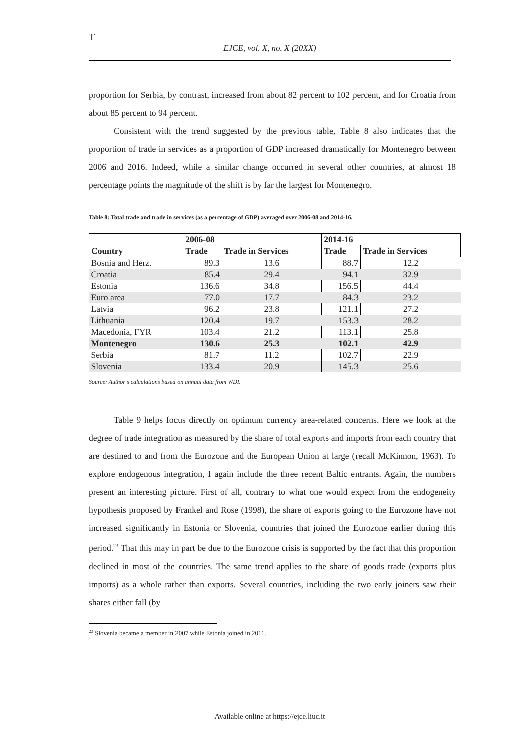T
EJCE, vol. X, no. X (20XX)
proportion for Serbia, by contrast, increased from about 82 percent to 102 percent, and for Croatia from about 85 percent to 94 percent.
Consistent with the trend suggested by the previous table, Table 8 also indicates that the proportion of trade in services as a proportion of GDP increased dramatically for Montenegro between 2006 and 2016. Indeed, while a similar change occurred in several other countries, at almost 18 percentage points the magnitude of the shift is by far the largest for Montenegro.
Table 8: Total trade and trade in services (as a percentage of GDP) averaged over 2006-08 and 2014-16.
| | 2006-08 | | 2014-16 | |
| --- | --- | --- | --- | --- |
| Country | Trade | Trade in Services | Trade | Trade in Services |
| Bosnia and Herz. | 89.3 | 13.6 | 88.7 | 12.2 |
| Croatia | 85.4 | 29.4 | 94.1 | 32.9 |
| Estonia | 136.6 | 34.8 | 156.5 | 44.4 |
| Euro area | 77.0 | 17.7 | 84.3 | 23.2 |
| Latvia | 96.2 | 23.8 | 121.1 | 27.2 |
| Lithuania | 120.4 | 19.7 | 153.3 | 28.2 |
| Macedonia, FYR | 103.4 | 21.2 | 113.1 | 25.8 |
| Montenegro | 130.6 | 25.3 | 102.1 | 42.9 |
| Serbia | 81.7 | 11.2 | 102.7 | 22.9 |
| Slovenia | 133.4 | 20.9 | 145.3 | 25.6 |
Source: Author s calculations based on annual data from WDI.
Table 9 helps focus directly on optimum currency area-related concerns. Here we look at the degree of trade integration as measured by the share of total exports and imports from each country that are destined to and from the Eurozone and the European Union at large (recall McKinnon, 1963). To explore endogenous integration, I again include the three recent Baltic entrants. Again, the numbers present an interesting picture. First of all, contrary to what one would expect from the endogeneity hypothesis proposed by Frankel and Rose (1998), the share of exports going to the Eurozone have not increased significantly in Estonia or Slovenia, countries that joined the Eurozone earlier during this period.<sup>23</sup> That this may in part be due to the Eurozone crisis is supported by the fact that this proportion declined in most of the countries. The same trend applies to the share of goods trade (exports plus imports) as a whole rather than exports. Several countries, including the two early joiners saw their shares either fall (by
<sup>23</sup> Slovenia became a member in 2007 while Estonia joined in 2011.
Available online at https://ejce.liuc.it